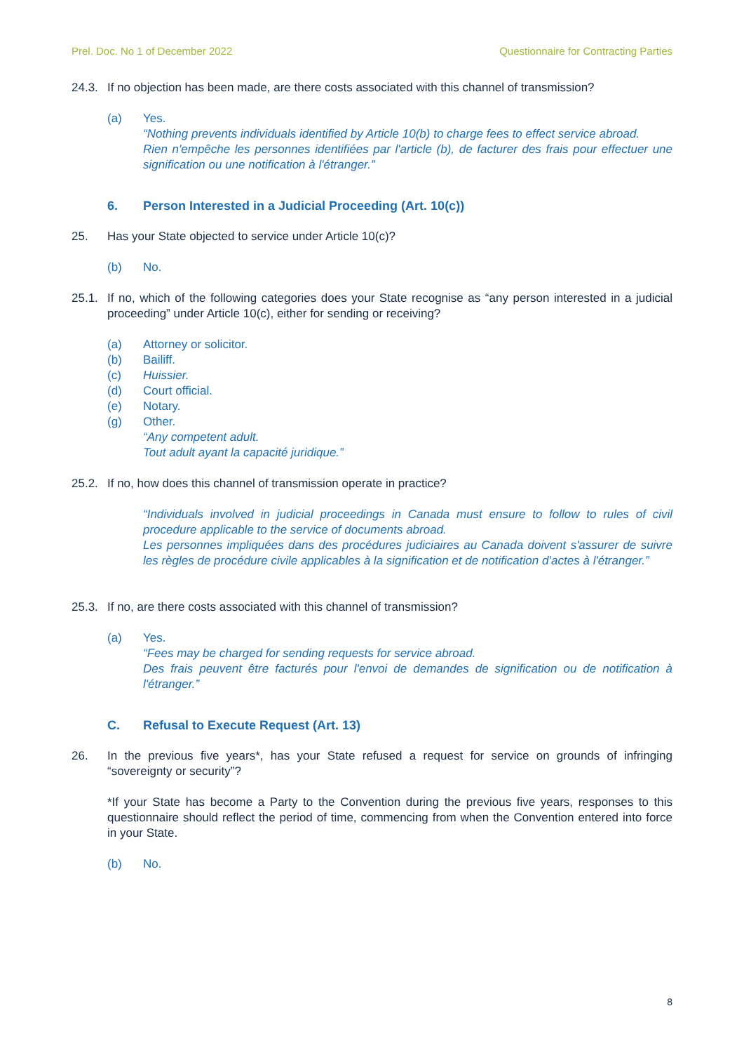Prel. Doc. No 1 of December 2022 Questionnaire for Contracting Parties
24.3. If no objection has been made, are there costs associated with this channel of transmission?
(a) Yes.
“Nothing prevents individuals identified by Article 10(b) to charge fees to effect service abroad.
Rien n'empêche les personnes identifiées par l'article (b), de facturer des frais pour effectuer une signification ou une notification à l'étranger.”
6. Person Interested in a Judicial Proceeding (Art. 10(c))
25. Has your State objected to service under Article 10(c)?
(b) No.
25.1. If no, which of the following categories does your State recognise as “any person interested in a judicial proceeding” under Article 10(c), either for sending or receiving?
(a) Attorney or solicitor.
(b) Bailiff.
(c) Huissier.
(d) Court official.
(e) Notary.
(g) Other.
“Any competent adult.
Tout adult ayant la capacité juridique.”
25.2. If no, how does this channel of transmission operate in practice?
“Individuals involved in judicial proceedings in Canada must ensure to follow to rules of civil procedure applicable to the service of documents abroad.
Les personnes impliquées dans des procédures judiciaires au Canada doivent s'assurer de suivre les règles de procédure civile applicables à la signification et de notification d’actes à l'étranger.”
25.3. If no, are there costs associated with this channel of transmission?
(a) Yes.
“Fees may be charged for sending requests for service abroad.
Des frais peuvent être facturés pour l'envoi de demandes de signification ou de notification à l'étranger.”
C. Refusal to Execute Request (Art. 13)
26. In the previous five years*, has your State refused a request for service on grounds of infringing “sovereignty or security”?
*If your State has become a Party to the Convention during the previous five years, responses to this questionnaire should reflect the period of time, commencing from when the Convention entered into force in your State.
(b) No.
8